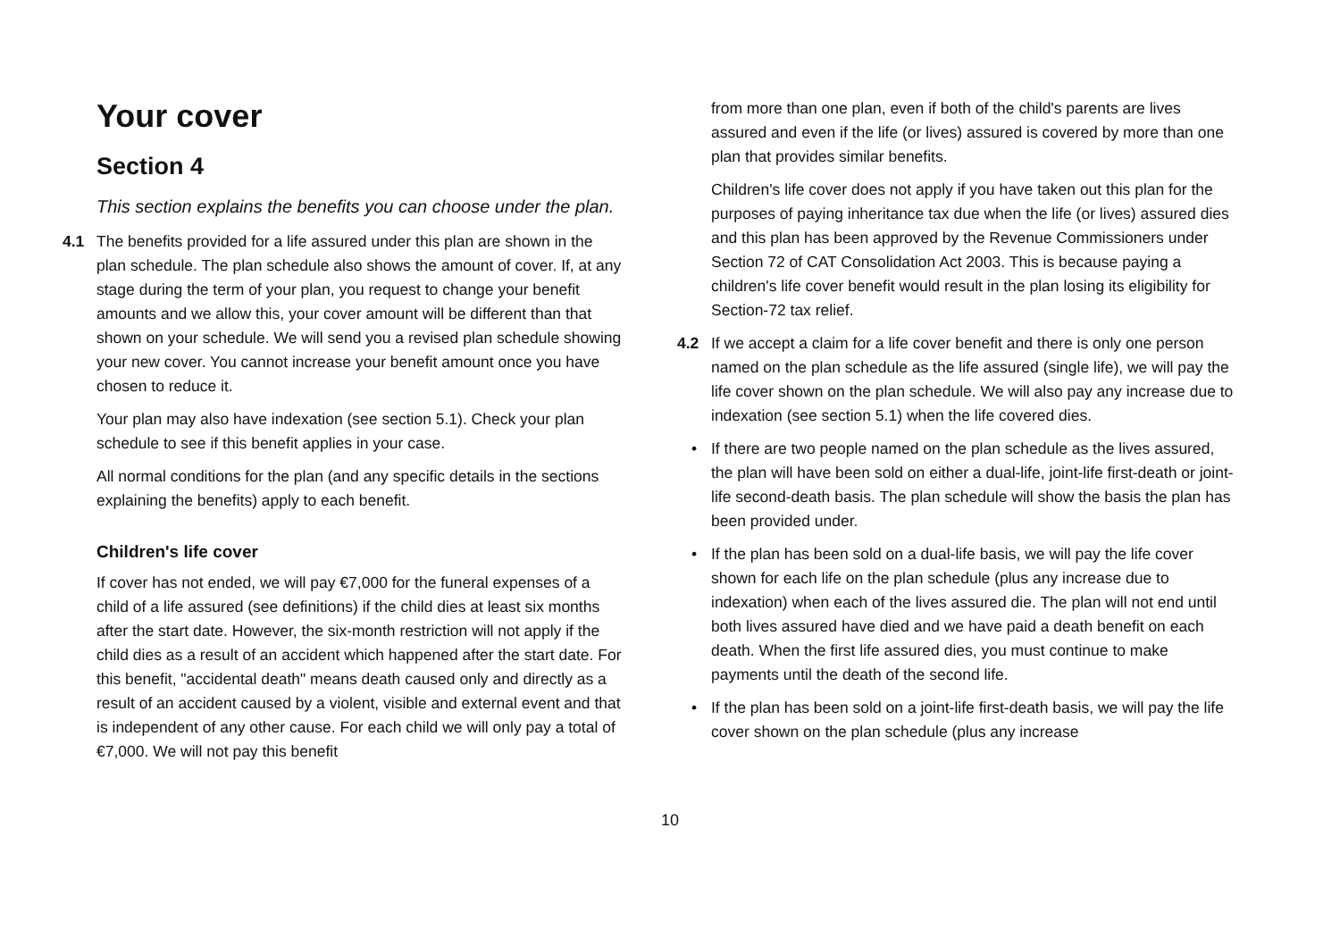Your cover
Section 4
This section explains the benefits you can choose under the plan.
4.1 The benefits provided for a life assured under this plan are shown in the plan schedule. The plan schedule also shows the amount of cover. If, at any stage during the term of your plan, you request to change your benefit amounts and we allow this, your cover amount will be different than that shown on your schedule. We will send you a revised plan schedule showing your new cover. You cannot increase your benefit amount once you have chosen to reduce it.
Your plan may also have indexation (see section 5.1). Check your plan schedule to see if this benefit applies in your case.
All normal conditions for the plan (and any specific details in the sections explaining the benefits) apply to each benefit.
Children's life cover
If cover has not ended, we will pay €7,000 for the funeral expenses of a child of a life assured (see definitions) if the child dies at least six months after the start date. However, the six-month restriction will not apply if the child dies as a result of an accident which happened after the start date. For this benefit, "accidental death" means death caused only and directly as a result of an accident caused by a violent, visible and external event and that is independent of any other cause. For each child we will only pay a total of €7,000. We will not pay this benefit
from more than one plan, even if both of the child's parents are lives assured and even if the life (or lives) assured is covered by more than one plan that provides similar benefits.
Children's life cover does not apply if you have taken out this plan for the purposes of paying inheritance tax due when the life (or lives) assured dies and this plan has been approved by the Revenue Commissioners under Section 72 of CAT Consolidation Act 2003. This is because paying a children's life cover benefit would result in the plan losing its eligibility for Section-72 tax relief.
4.2 If we accept a claim for a life cover benefit and there is only one person named on the plan schedule as the life assured (single life), we will pay the life cover shown on the plan schedule. We will also pay any increase due to indexation (see section 5.1) when the life covered dies.
• If there are two people named on the plan schedule as the lives assured, the plan will have been sold on either a dual-life, joint-life first-death or joint-life second-death basis. The plan schedule will show the basis the plan has been provided under.
• If the plan has been sold on a dual-life basis, we will pay the life cover shown for each life on the plan schedule (plus any increase due to indexation) when each of the lives assured die. The plan will not end until both lives assured have died and we have paid a death benefit on each death. When the first life assured dies, you must continue to make payments until the death of the second life.
• If the plan has been sold on a joint-life first-death basis, we will pay the life cover shown on the plan schedule (plus any increase
10